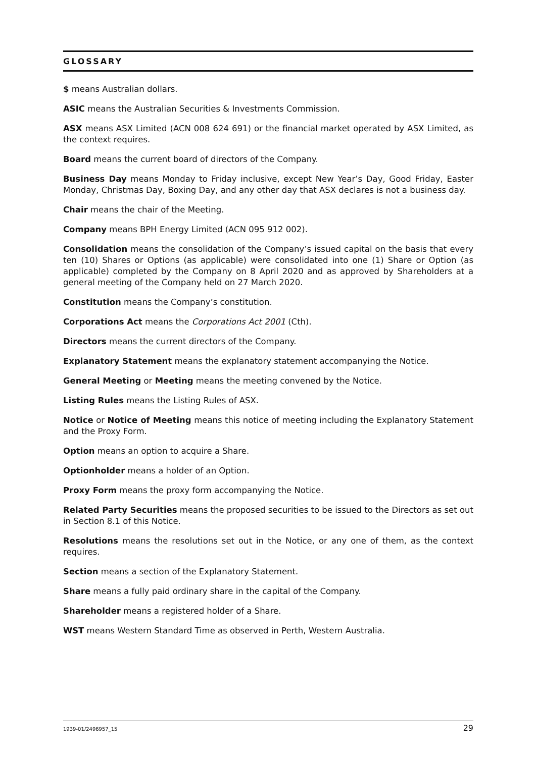GLOSSARY
$ means Australian dollars.
ASIC means the Australian Securities & Investments Commission.
ASX means ASX Limited (ACN 008 624 691) or the financial market operated by ASX Limited, as the context requires.
Board means the current board of directors of the Company.
Business Day means Monday to Friday inclusive, except New Year’s Day, Good Friday, Easter Monday, Christmas Day, Boxing Day, and any other day that ASX declares is not a business day.
Chair means the chair of the Meeting.
Company means BPH Energy Limited (ACN 095 912 002).
Consolidation means the consolidation of the Company’s issued capital on the basis that every ten (10) Shares or Options (as applicable) were consolidated into one (1) Share or Option (as applicable) completed by the Company on 8 April 2020 and as approved by Shareholders at a general meeting of the Company held on 27 March 2020.
Constitution means the Company’s constitution.
Corporations Act means the Corporations Act 2001 (Cth).
Directors means the current directors of the Company.
Explanatory Statement means the explanatory statement accompanying the Notice.
General Meeting or Meeting means the meeting convened by the Notice.
Listing Rules means the Listing Rules of ASX.
Notice or Notice of Meeting means this notice of meeting including the Explanatory Statement and the Proxy Form.
Option means an option to acquire a Share.
Optionholder means a holder of an Option.
Proxy Form means the proxy form accompanying the Notice.
Related Party Securities means the proposed securities to be issued to the Directors as set out in Section 8.1 of this Notice.
Resolutions means the resolutions set out in the Notice, or any one of them, as the context requires.
Section means a section of the Explanatory Statement.
Share means a fully paid ordinary share in the capital of the Company.
Shareholder means a registered holder of a Share.
WST means Western Standard Time as observed in Perth, Western Australia.
1939-01/2496957_15 29